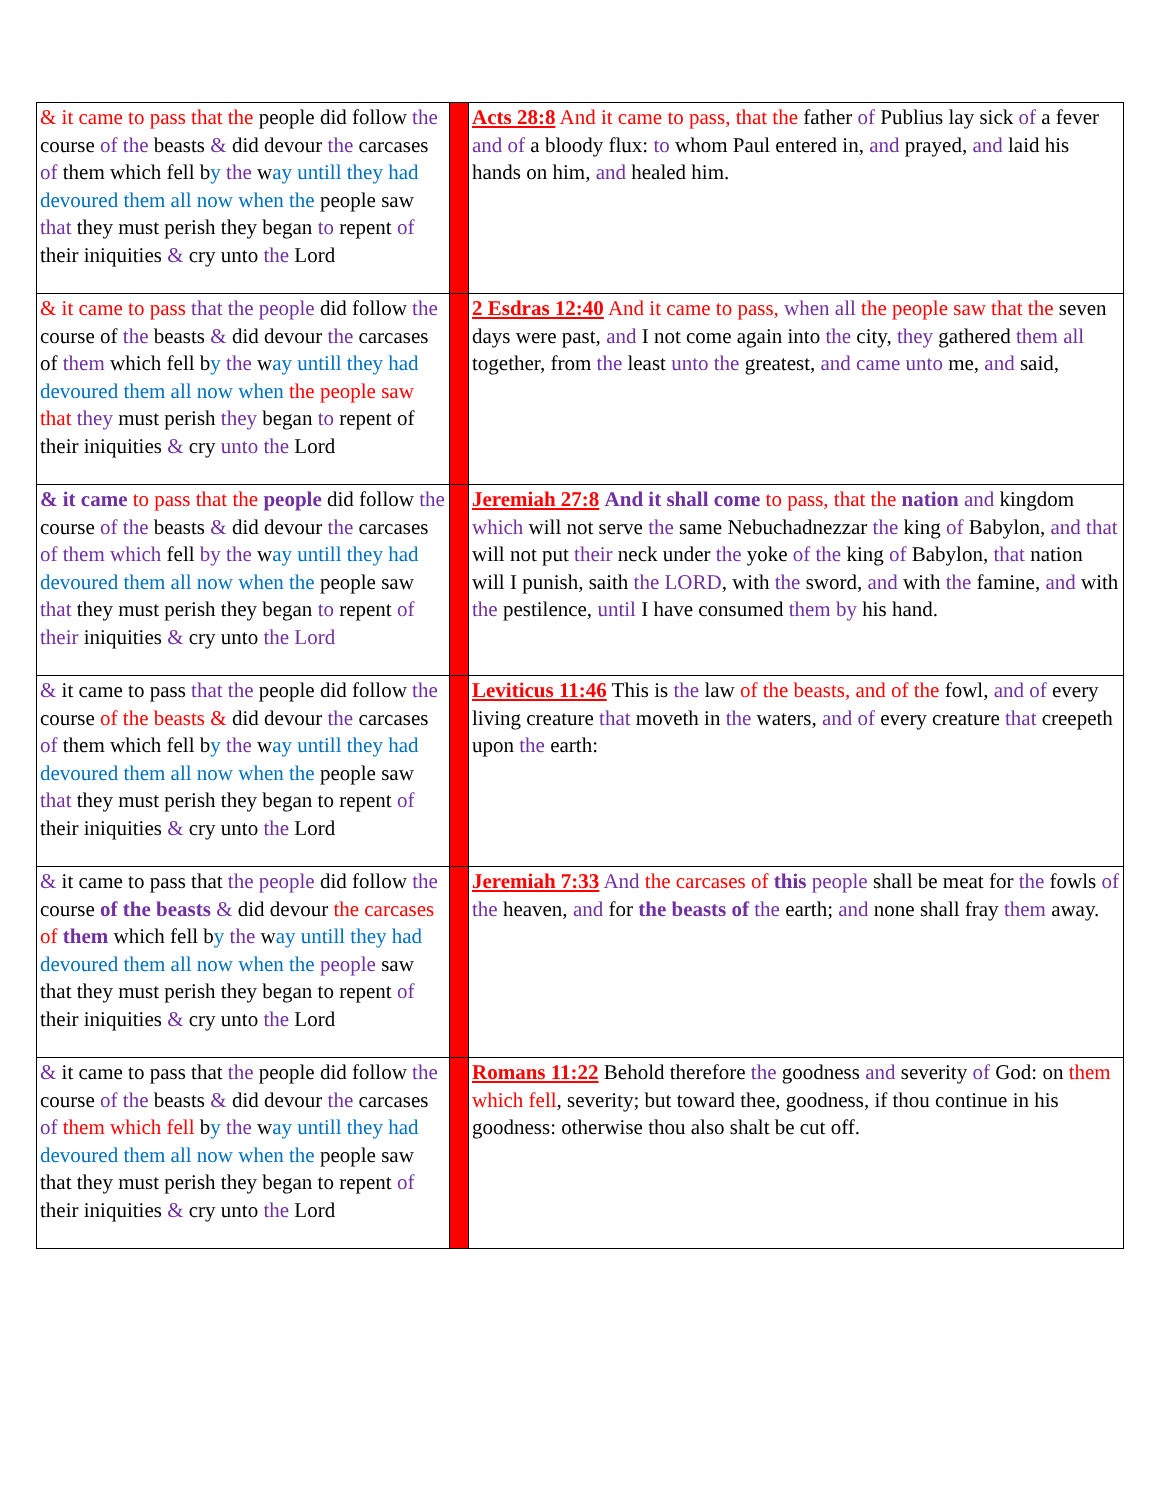| & it came to pass that the people did follow the course of the beasts & did devour the carcases of them which fell b y the w ay untill they had devoured them all now when the people saw that they must perish they began to repent of their iniquities & cry unto the Lord | | Acts 28:8 And it came to pass, that the father of Publius lay sick of a fever and of a bloody flux: to whom Paul entered in, and prayed, and laid his hands on him, and healed him. |
| & it came to pass that the people did follow the course of the beasts & did devour the carcases of them which fell b y the w ay untill they had devoured them all now when the people saw that they must perish they began to repent of their iniquities & cry unto the Lord | | 2 Esdras 12:40 And it came to pass, when all the people saw that the seven days were past, and I not come again into the city, they gathered them all together, from the least unto the greatest, and came unto me, and said, |
| & it came to pass that the people did follow the course of the beasts & did devour the carcases of them which fell by the w ay untill they had devoured them all now when the people saw that they must perish they began to repent of their iniquities & cry unto the Lord | | Jeremiah 27:8 And it shall come to pass, that the nation and kingdom which will not serve the same Nebuchadnezzar the king of Babylon, and that will not put their neck under the yoke of the king of Babylon, that nation will I punish, saith the LORD , with the sword, and with the famine, and with the pestilence, until I have consumed them by his hand. |
| & it came to pass that the people did follow the course of the beasts & did devour the carcases of them which fell b y the w ay untill they had devoured them all now when the people saw that they must perish they began to repent of their iniquities & cry unto the Lord | | Leviticus 11:46 This is the law of the beasts, and of the fowl, and of every living creature that moveth in the waters, and of every creature that creepeth upon the earth: |
| & it came to pass that the people did follow the course of the beasts & did devour the carcases of them which fell b y the w ay untill they had devoured them all now when the people saw that they must perish they began to repent of their iniquities & cry unto the Lord | | Jeremiah 7:33 And the carcases of this people shall be meat for the fowls of the heaven, and for the beasts of the earth; and none shall fray them away. |
| & it came to pass that the people did follow the course of the beasts & did devour the carcases of them which fell b y the w ay untill they had devoured them all now when the people saw that they must perish they began to repent of their iniquities & cry unto the Lord | | Romans 11:22 Behold therefore the goodness and severity of God: on them which fell , severity; but toward thee, goodness, if thou continue in his goodness: otherwise thou also shalt be cut off. |